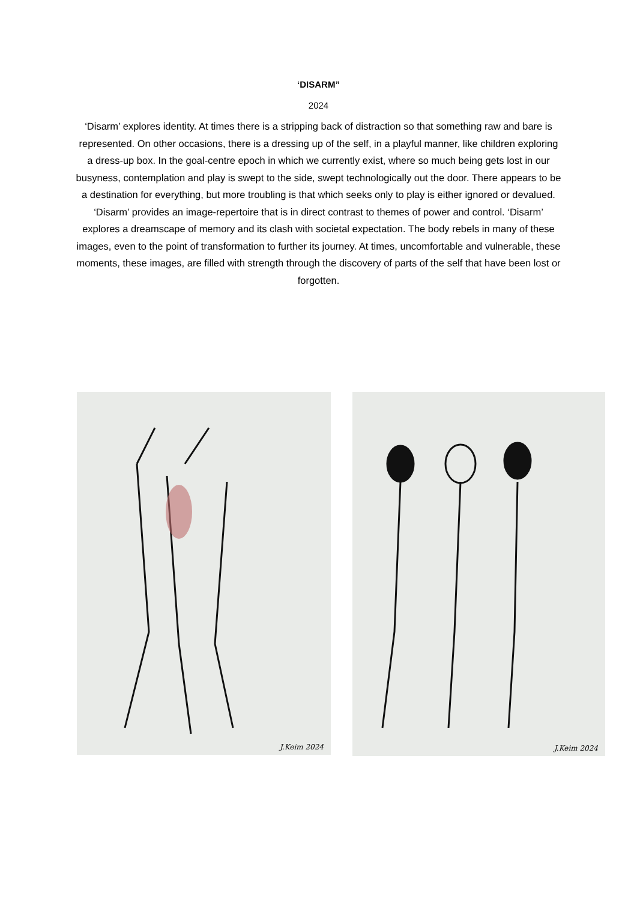‘DISARM”
2024
‘Disarm’ explores identity. At times there is a stripping back of distraction so that something raw and bare is represented. On other occasions, there is a dressing up of the self, in a playful manner, like children exploring a dress-up box. In the goal-centre epoch in which we currently exist, where so much being gets lost in our busyness, contemplation and play is swept to the side, swept technologically out the door. There appears to be a destination for everything, but more troubling is that which seeks only to play is either ignored or devalued. ‘Disarm’ provides an image-repertoire that is in direct contrast to themes of power and control. ‘Disarm’ explores a dreamscape of memory and its clash with societal expectation. The body rebels in many of these images, even to the point of transformation to further its journey. At times, uncomfortable and vulnerable, these moments, these images, are filled with strength through the discovery of parts of the self that have been lost or forgotten.
J.Keim 2024
J.Keim 2024